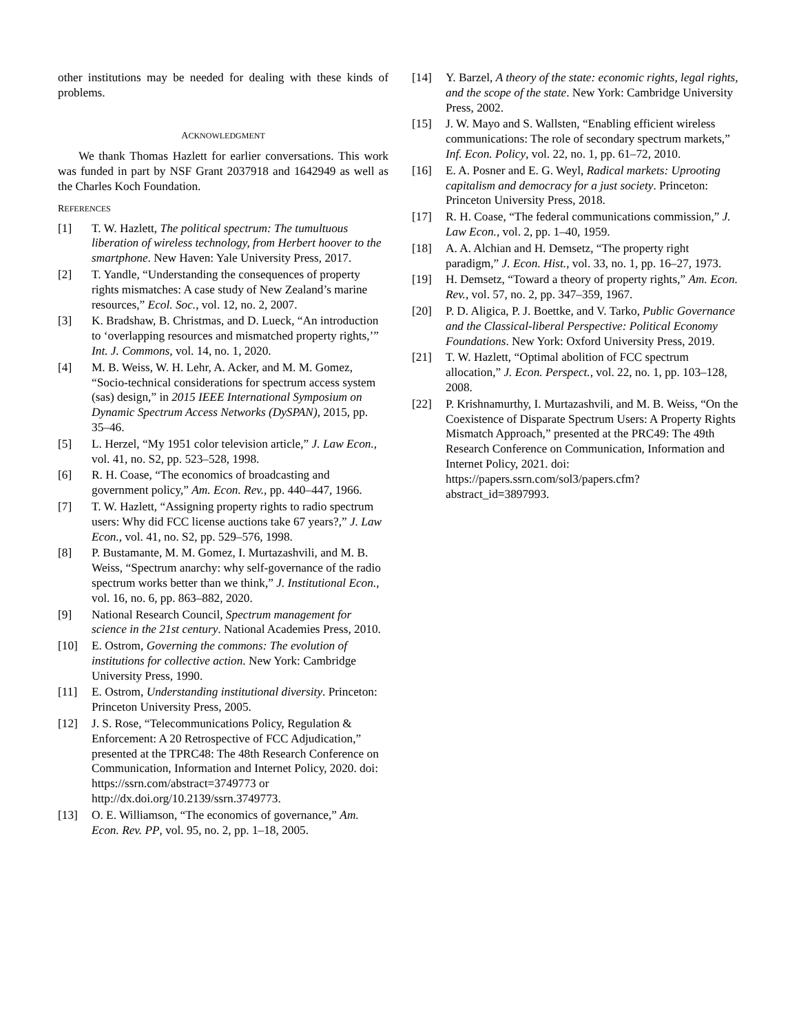other institutions may be needed for dealing with these kinds of problems.
ACKNOWLEDGMENT
We thank Thomas Hazlett for earlier conversations. This work was funded in part by NSF Grant 2037918 and 1642949 as well as the Charles Koch Foundation.
REFERENCES
[1] T. W. Hazlett, The political spectrum: The tumultuous liberation of wireless technology, from Herbert hoover to the smartphone. New Haven: Yale University Press, 2017.
[2] T. Yandle, “Understanding the consequences of property rights mismatches: A case study of New Zealand’s marine resources,” Ecol. Soc., vol. 12, no. 2, 2007.
[3] K. Bradshaw, B. Christmas, and D. Lueck, “An introduction to ‘overlapping resources and mismatched property rights,’” Int. J. Commons, vol. 14, no. 1, 2020.
[4] M. B. Weiss, W. H. Lehr, A. Acker, and M. M. Gomez, “Socio-technical considerations for spectrum access system (sas) design,” in 2015 IEEE International Symposium on Dynamic Spectrum Access Networks (DySPAN), 2015, pp. 35–46.
[5] L. Herzel, “My 1951 color television article,” J. Law Econ., vol. 41, no. S2, pp. 523–528, 1998.
[6] R. H. Coase, “The economics of broadcasting and government policy,” Am. Econ. Rev., pp. 440–447, 1966.
[7] T. W. Hazlett, “Assigning property rights to radio spectrum users: Why did FCC license auctions take 67 years?,” J. Law Econ., vol. 41, no. S2, pp. 529–576, 1998.
[8] P. Bustamante, M. M. Gomez, I. Murtazashvili, and M. B. Weiss, “Spectrum anarchy: why self-governance of the radio spectrum works better than we think,” J. Institutional Econ., vol. 16, no. 6, pp. 863–882, 2020.
[9] National Research Council, Spectrum management for science in the 21st century. National Academies Press, 2010.
[10] E. Ostrom, Governing the commons: The evolution of institutions for collective action. New York: Cambridge University Press, 1990.
[11] E. Ostrom, Understanding institutional diversity. Princeton: Princeton University Press, 2005.
[12] J. S. Rose, “Telecommunications Policy, Regulation & Enforcement: A 20 Retrospective of FCC Adjudication,” presented at the TPRC48: The 48th Research Conference on Communication, Information and Internet Policy, 2020. doi: https://ssrn.com/abstract=3749773 or http://dx.doi.org/10.2139/ssrn.3749773.
[13] O. E. Williamson, “The economics of governance,” Am. Econ. Rev. PP, vol. 95, no. 2, pp. 1–18, 2005.
[14] Y. Barzel, A theory of the state: economic rights, legal rights, and the scope of the state. New York: Cambridge University Press, 2002.
[15] J. W. Mayo and S. Wallsten, “Enabling efficient wireless communications: The role of secondary spectrum markets,” Inf. Econ. Policy, vol. 22, no. 1, pp. 61–72, 2010.
[16] E. A. Posner and E. G. Weyl, Radical markets: Uprooting capitalism and democracy for a just society. Princeton: Princeton University Press, 2018.
[17] R. H. Coase, “The federal communications commission,” J. Law Econ., vol. 2, pp. 1–40, 1959.
[18] A. A. Alchian and H. Demsetz, “The property right paradigm,” J. Econ. Hist., vol. 33, no. 1, pp. 16–27, 1973.
[19] H. Demsetz, “Toward a theory of property rights,” Am. Econ. Rev., vol. 57, no. 2, pp. 347–359, 1967.
[20] P. D. Aligica, P. J. Boettke, and V. Tarko, Public Governance and the Classical-liberal Perspective: Political Economy Foundations. New York: Oxford University Press, 2019.
[21] T. W. Hazlett, “Optimal abolition of FCC spectrum allocation,” J. Econ. Perspect., vol. 22, no. 1, pp. 103–128, 2008.
[22] P. Krishnamurthy, I. Murtazashvili, and M. B. Weiss, “On the Coexistence of Disparate Spectrum Users: A Property Rights Mismatch Approach,” presented at the PRC49: The 49th Research Conference on Communication, Information and Internet Policy, 2021. doi: https://papers.ssrn.com/sol3/papers.cfm?abstract_id=3897993.